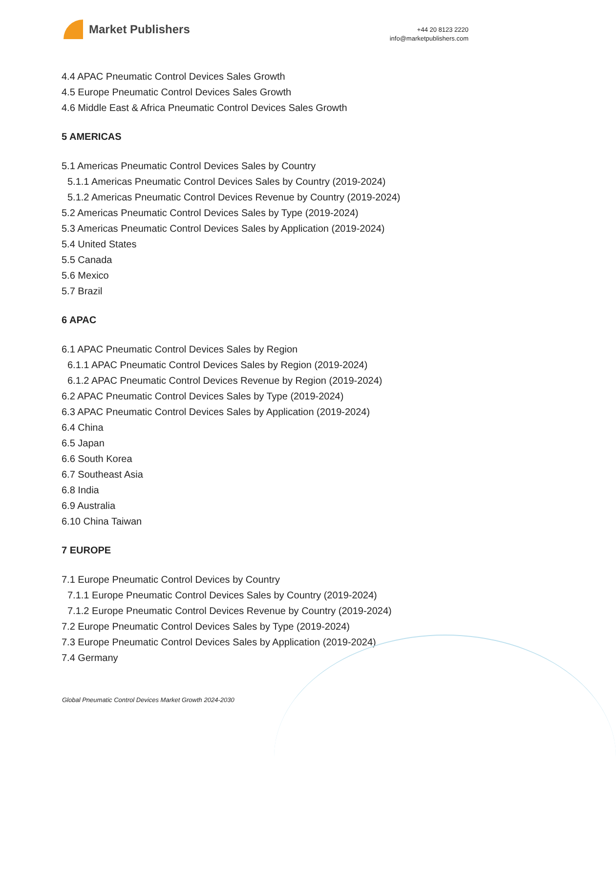Market Publishers
+44 20 8123 2220
info@marketpublishers.com
4.4 APAC Pneumatic Control Devices Sales Growth
4.5 Europe Pneumatic Control Devices Sales Growth
4.6 Middle East & Africa Pneumatic Control Devices Sales Growth
5 AMERICAS
5.1 Americas Pneumatic Control Devices Sales by Country
5.1.1 Americas Pneumatic Control Devices Sales by Country (2019-2024)
5.1.2 Americas Pneumatic Control Devices Revenue by Country (2019-2024)
5.2 Americas Pneumatic Control Devices Sales by Type (2019-2024)
5.3 Americas Pneumatic Control Devices Sales by Application (2019-2024)
5.4 United States
5.5 Canada
5.6 Mexico
5.7 Brazil
6 APAC
6.1 APAC Pneumatic Control Devices Sales by Region
6.1.1 APAC Pneumatic Control Devices Sales by Region (2019-2024)
6.1.2 APAC Pneumatic Control Devices Revenue by Region (2019-2024)
6.2 APAC Pneumatic Control Devices Sales by Type (2019-2024)
6.3 APAC Pneumatic Control Devices Sales by Application (2019-2024)
6.4 China
6.5 Japan
6.6 South Korea
6.7 Southeast Asia
6.8 India
6.9 Australia
6.10 China Taiwan
7 EUROPE
7.1 Europe Pneumatic Control Devices by Country
7.1.1 Europe Pneumatic Control Devices Sales by Country (2019-2024)
7.1.2 Europe Pneumatic Control Devices Revenue by Country (2019-2024)
7.2 Europe Pneumatic Control Devices Sales by Type (2019-2024)
7.3 Europe Pneumatic Control Devices Sales by Application (2019-2024)
7.4 Germany
Global Pneumatic Control Devices Market Growth 2024-2030